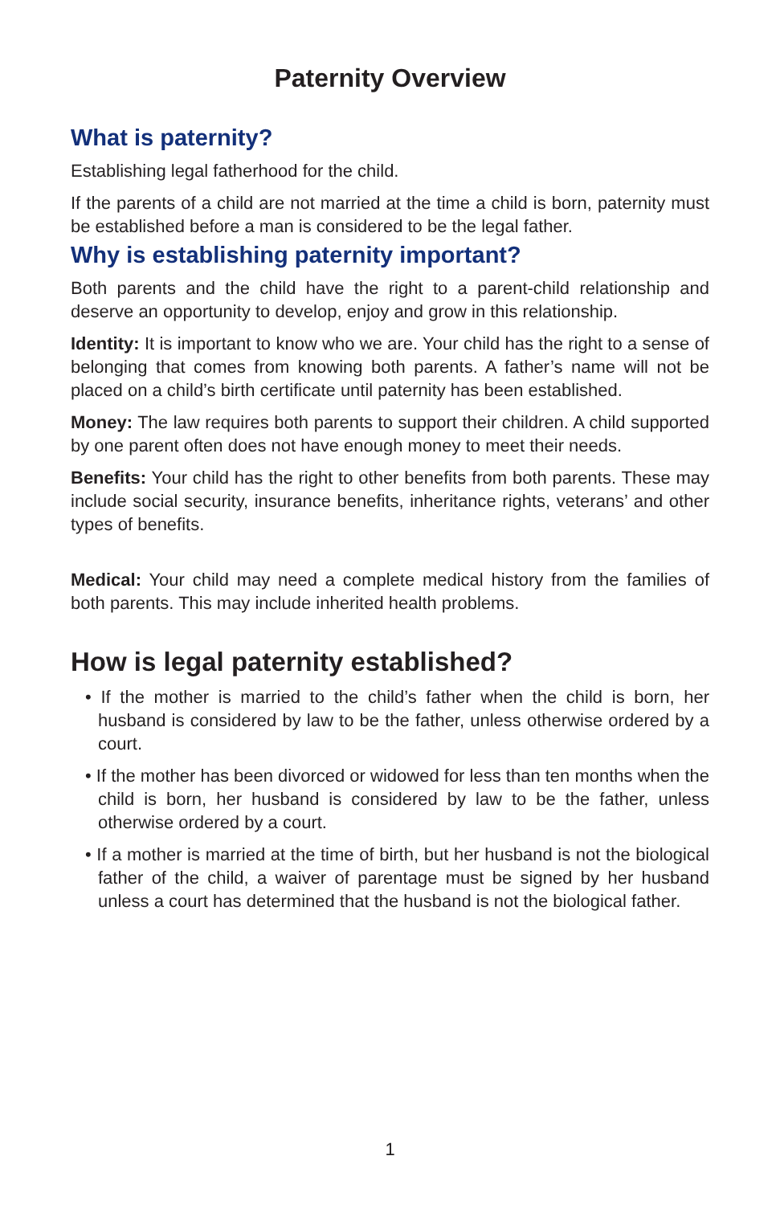Paternity Overview
What is paternity?
Establishing legal fatherhood for the child.
If the parents of a child are not married at the time a child is born, paternity must be established before a man is considered to be the legal father.
Why is establishing paternity important?
Both parents and the child have the right to a parent-child relationship and deserve an opportunity to develop, enjoy and grow in this relationship.
Identity: It is important to know who we are. Your child has the right to a sense of belonging that comes from knowing both parents. A father’s name will not be placed on a child’s birth certificate until paternity has been established.
Money: The law requires both parents to support their children. A child supported by one parent often does not have enough money to meet their needs.
Benefits: Your child has the right to other benefits from both parents. These may include social security, insurance benefits, inheritance rights, veterans’ and other types of benefits.
Medical: Your child may need a complete medical history from the families of both parents. This may include inherited health problems.
How is legal paternity established?
• If the mother is married to the child’s father when the child is born, her husband is considered by law to be the father, unless otherwise ordered by a court.
• If the mother has been divorced or widowed for less than ten months when the child is born, her husband is considered by law to be the father, unless otherwise ordered by a court.
• If a mother is married at the time of birth, but her husband is not the biological father of the child, a waiver of parentage must be signed by her husband unless a court has determined that the husband is not the biological father.
1